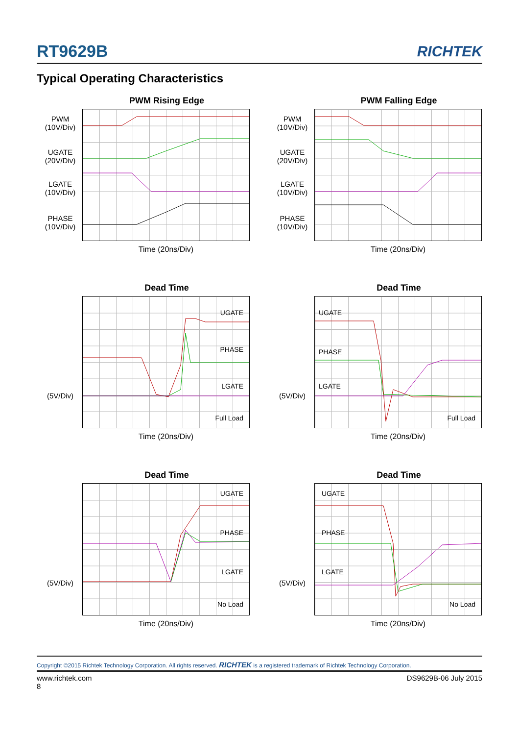RT9629B RICHTEK
Typical Operating Characteristics
PWM Rising Edge
PWM (10V/Div)
UGATE (20V/Div)
LGATE (10V/Div)
PHASE (10V/Div)
Time (20ns/Div)
PWM Falling Edge
PWM (10V/Div)
UGATE (20V/Div)
LGATE (10V/Div)
PHASE (10V/Div)
Time (20ns/Div)
Dead Time
(5V/Div)
UGATE
PHASE
LGATE
Full Load
Time (20ns/Div)
Dead Time
(5V/Div)
UGATE
PHASE
LGATE
Full Load
Time (20ns/Div)
Dead Time
(5V/Div)
UGATE
PHASE
LGATE
No Load
Time (20ns/Div)
Dead Time
(5V/Div)
UGATE
PHASE
LGATE
No Load
Time (20ns/Div)
Copyright ©2015 Richtek Technology Corporation. All rights reserved. RICHTEK is a registered trademark of Richtek Technology Corporation.
www.richtek.com
8 DS9629B-06 July 2015